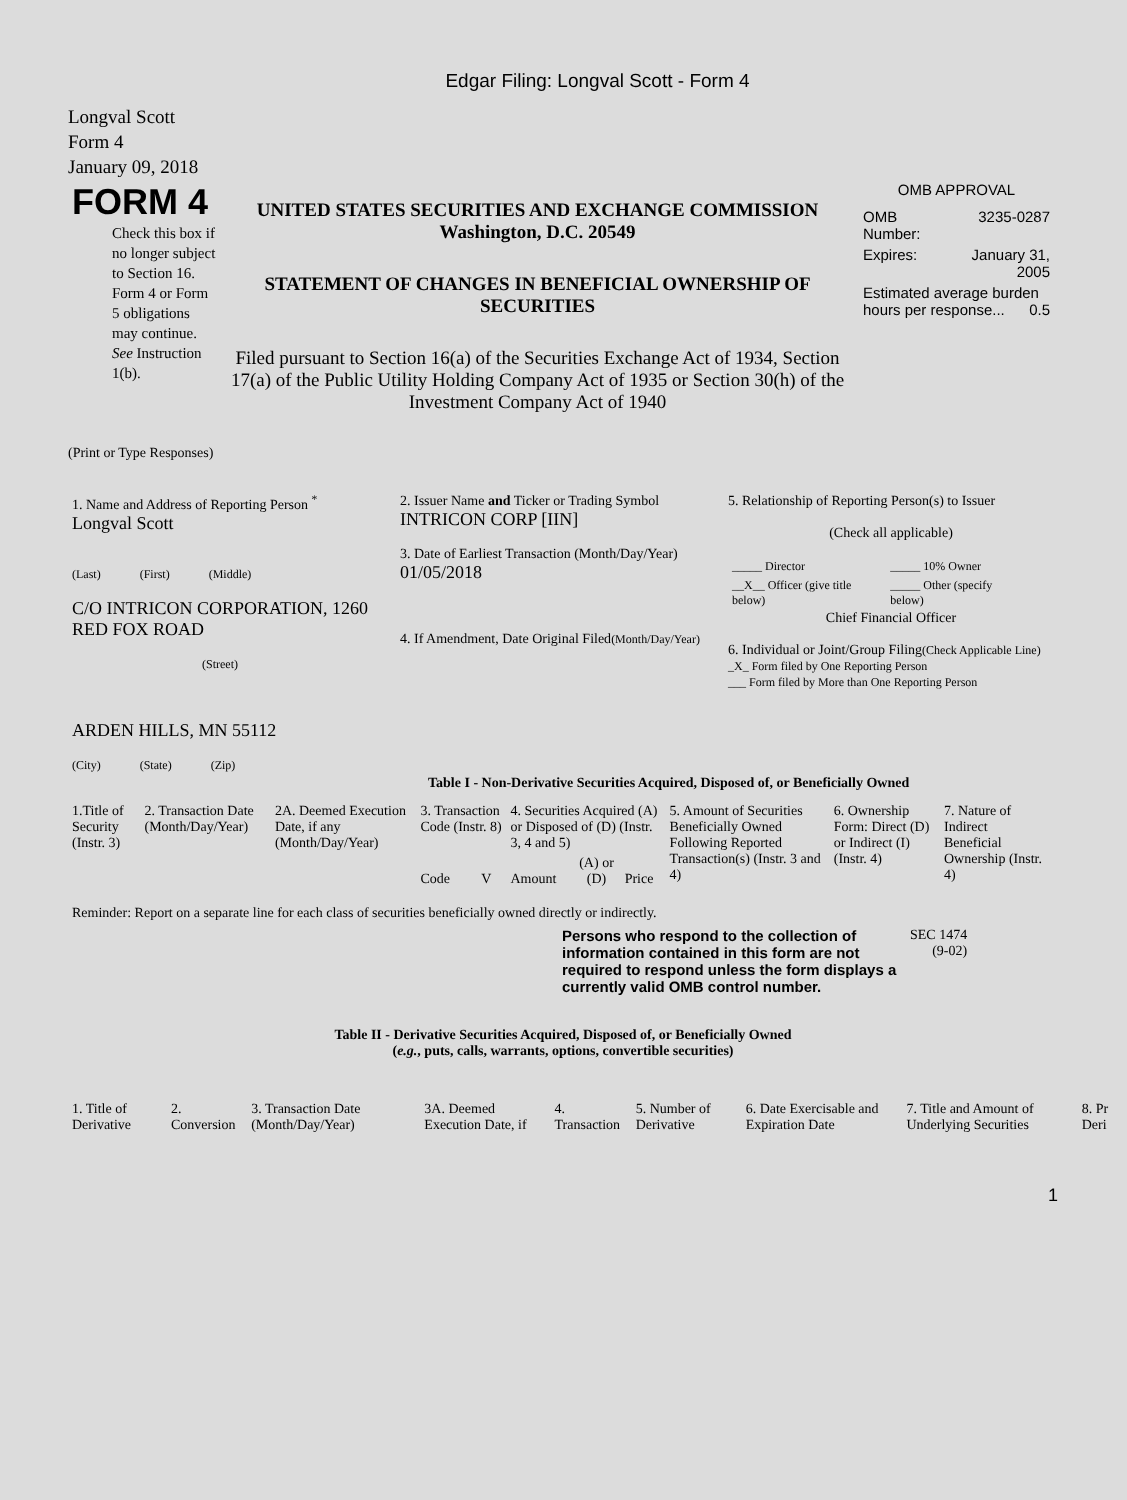Edgar Filing: Longval Scott - Form 4
Longval Scott
Form 4
January 09, 2018
| FORM 4 Check this box if no longer subject to Section 16. Form 4 or Form 5 obligations may continue. See Instruction 1(b). | UNITED STATES SECURITIES AND EXCHANGE COMMISSION Washington, D.C. 20549 STATEMENT OF CHANGES IN BENEFICIAL OWNERSHIP OF SECURITIES Filed pursuant to Section 16(a) of the Securities Exchange Act of 1934, Section 17(a) of the Public Utility Holding Company Act of 1935 or Section 30(h) of the Investment Company Act of 1940 | OMB APPROVAL / OMB Number: / 3235-0287 / / Expires: / January 31, 2005 / / Estimated average burden hours per response... 0.5 / / |
(Print or Type Responses)
| 1. Name and Address of Reporting Person <sup>*</sup> Longval Scott (Last) (First) (Middle) C/O INTRICON CORPORATION, 1260 RED FOX ROAD (Street) ARDEN HILLS, MN 55112 (City) (State) (Zip) | 2. Issuer Name and Ticker or Trading Symbol INTRICON CORP [IIN] 3. Date of Earliest Transaction (Month/Day/Year) 01/05/2018 4. If Amendment, Date Original Filed (Month/Day/Year) | 5. Relationship of Reporting Person(s) to Issuer (Check all applicable) / _____ Director / _____ 10% Owner / / __X__ Officer (give title below) / _____ Other (specify below) / Chief Financial Officer 6. Individual or Joint/Group Filing (Check Applicable Line) _X_ Form filed by One Reporting Person ___ Form filed by More than One Reporting Person |
Table I - Non-Derivative Securities Acquired, Disposed of, or Beneficially Owned
| 1.Title of Security (Instr. 3) | 2. Transaction Date (Month/Day/Year) | 2A. Deemed Execution Date, if any (Month/Day/Year) | 3. Transaction Code (Instr. 8) | | 4. Securities Acquired (A) or Disposed of (D) (Instr. 3, 4 and 5) | | | 5. Amount of Securities Beneficially Owned Following Reported Transaction(s) (Instr. 3 and 4) | 6. Ownership Form: Direct (D) or Indirect (I) (Instr. 4) | 7. Nature of Indirect Beneficial Ownership (Instr. 4) |
| --- | --- | --- | --- | --- | --- | --- | --- | --- | --- | --- |
| | | | Code | V | Amount | (A) or (D) | Price | | | |
Reminder: Report on a separate line for each class of securities beneficially owned directly or indirectly.
| Persons who respond to the collection of information contained in this form are not required to respond unless the form displays a currently valid OMB control number. | SEC 1474 (9-02) |
Table II - Derivative Securities Acquired, Disposed of, or Beneficially Owned
(e.g., puts, calls, warrants, options, convertible securities)
| 1. Title of Derivative | 2. Conversion | 3. Transaction Date (Month/Day/Year) | 3A. Deemed Execution Date, if | 4. Transaction | 5. Number of Derivative | 6. Date Exercisable and Expiration Date | 7. Title and Amount of Underlying Securities | 8. Pr Deri |
| --- | --- | --- | --- | --- | --- | --- | --- | --- |
1